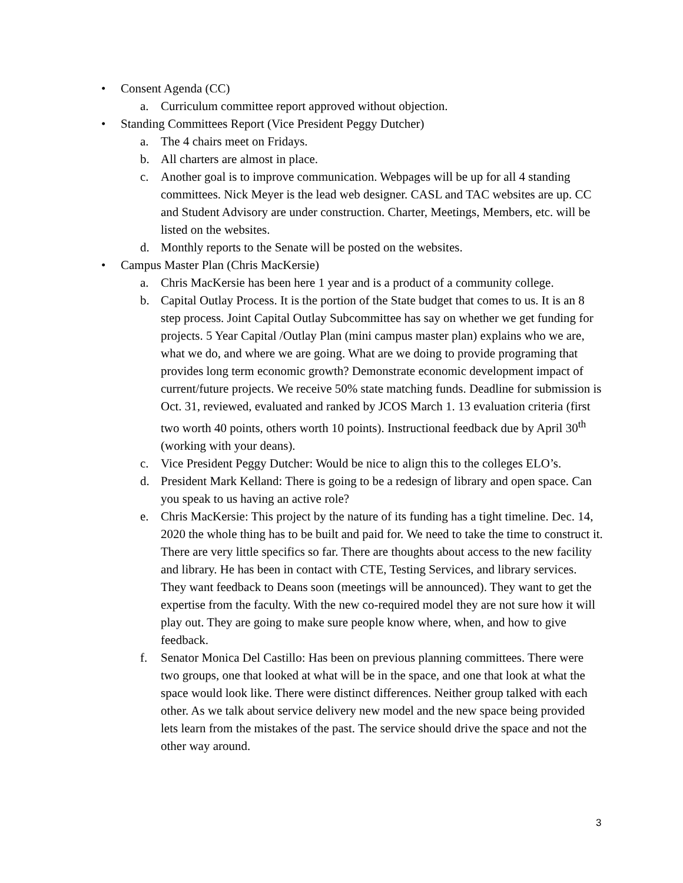• Consent Agenda (CC)
a. Curriculum committee report approved without objection.
• Standing Committees Report (Vice President Peggy Dutcher)
a. The 4 chairs meet on Fridays.
b. All charters are almost in place.
c. Another goal is to improve communication. Webpages will be up for all 4 standing committees. Nick Meyer is the lead web designer. CASL and TAC websites are up. CC and Student Advisory are under construction. Charter, Meetings, Members, etc. will be listed on the websites.
d. Monthly reports to the Senate will be posted on the websites.
• Campus Master Plan (Chris MacKersie)
a. Chris MacKersie has been here 1 year and is a product of a community college.
b. Capital Outlay Process. It is the portion of the State budget that comes to us. It is an 8 step process. Joint Capital Outlay Subcommittee has say on whether we get funding for projects. 5 Year Capital /Outlay Plan (mini campus master plan) explains who we are, what we do, and where we are going. What are we doing to provide programing that provides long term economic growth? Demonstrate economic development impact of current/future projects. We receive 50% state matching funds. Deadline for submission is Oct. 31, reviewed, evaluated and ranked by JCOS March 1. 13 evaluation criteria (first two worth 40 points, others worth 10 points). Instructional feedback due by April 30<sup>th</sup> (working with your deans).
c. Vice President Peggy Dutcher: Would be nice to align this to the colleges ELO’s.
d. President Mark Kelland: There is going to be a redesign of library and open space. Can you speak to us having an active role?
e. Chris MacKersie: This project by the nature of its funding has a tight timeline. Dec. 14, 2020 the whole thing has to be built and paid for. We need to take the time to construct it. There are very little specifics so far. There are thoughts about access to the new facility and library. He has been in contact with CTE, Testing Services, and library services. They want feedback to Deans soon (meetings will be announced). They want to get the expertise from the faculty. With the new co-required model they are not sure how it will play out. They are going to make sure people know where, when, and how to give feedback.
f. Senator Monica Del Castillo: Has been on previous planning committees. There were two groups, one that looked at what will be in the space, and one that look at what the space would look like. There were distinct differences. Neither group talked with each other. As we talk about service delivery new model and the new space being provided lets learn from the mistakes of the past. The service should drive the space and not the other way around.
3